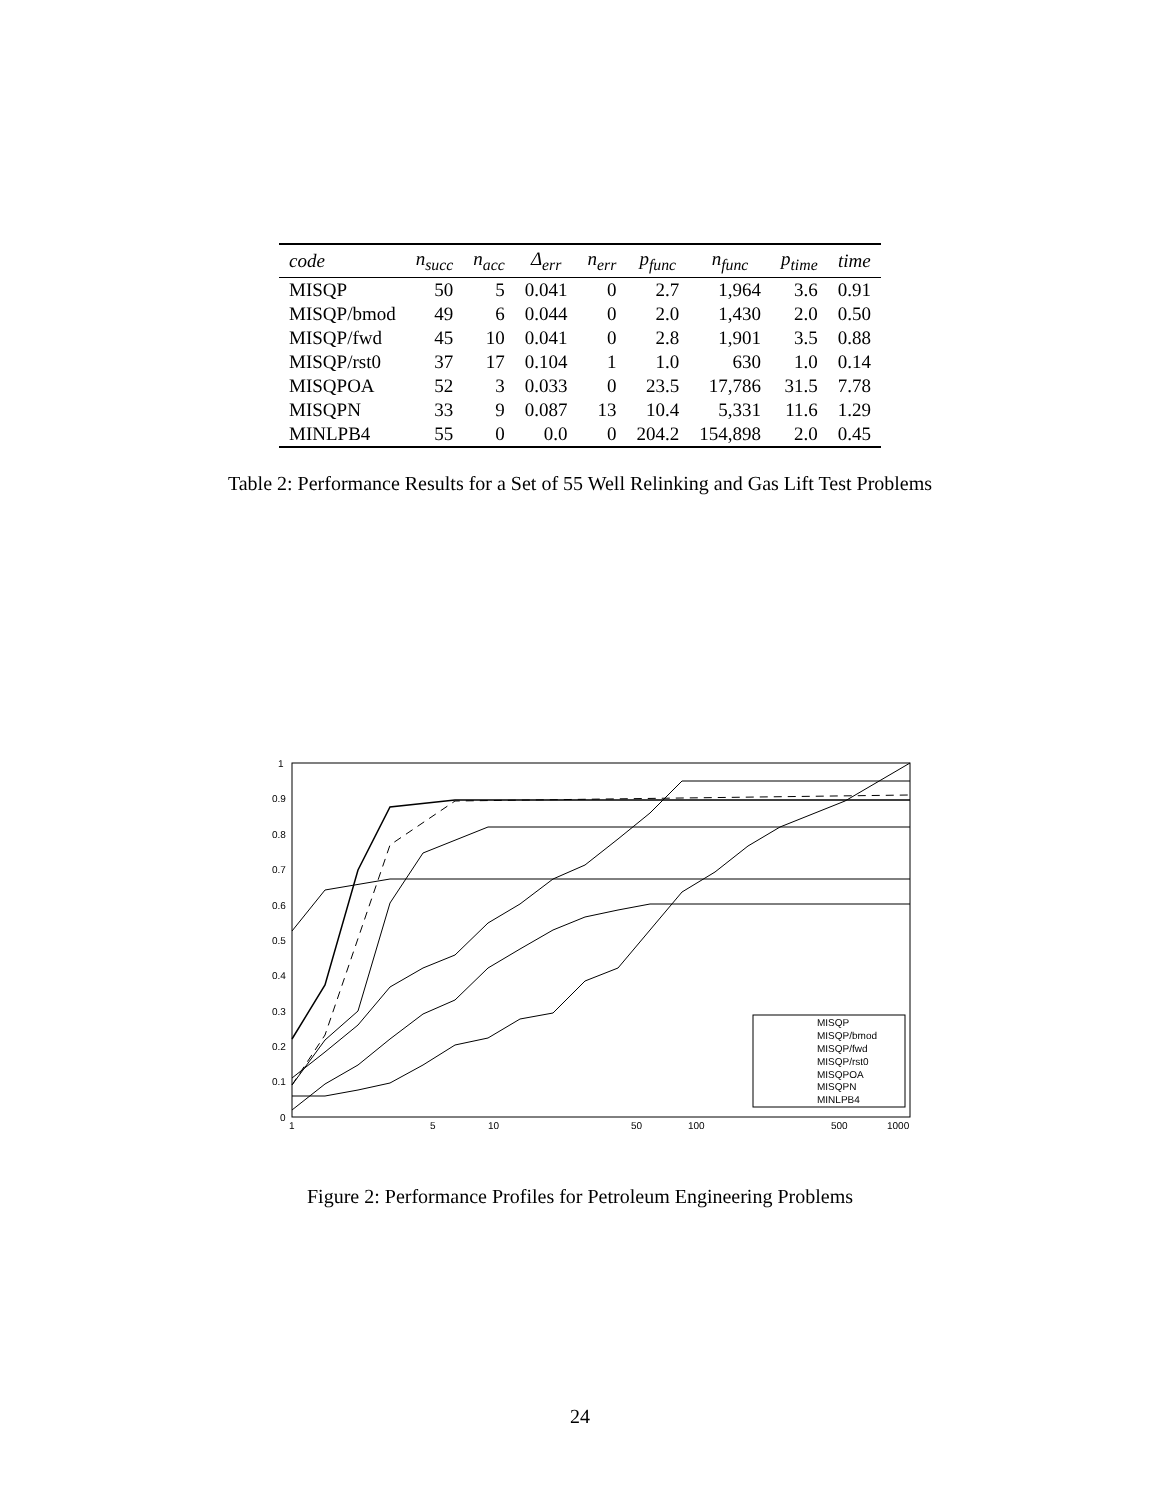| code | n<sub>succ</sub> | n<sub>acc</sub> | Δ<sub>err</sub> | n<sub>err</sub> | p<sub>func</sub> | n<sub>func</sub> | p<sub>time</sub> | time |
| --- | --- | --- | --- | --- | --- | --- | --- | --- |
| MISQP | 50 | 5 | 0.041 | 0 | 2.7 | 1,964 | 3.6 | 0.91 |
| MISQP/bmod | 49 | 6 | 0.044 | 0 | 2.0 | 1,430 | 2.0 | 0.50 |
| MISQP/fwd | 45 | 10 | 0.041 | 0 | 2.8 | 1,901 | 3.5 | 0.88 |
| MISQP/rst0 | 37 | 17 | 0.104 | 1 | 1.0 | 630 | 1.0 | 0.14 |
| MISQPOA | 52 | 3 | 0.033 | 0 | 23.5 | 17,786 | 31.5 | 7.78 |
| MISQPN | 33 | 9 | 0.087 | 13 | 10.4 | 5,331 | 11.6 | 1.29 |
| MINLPB4 | 55 | 0 | 0.0 | 0 | 204.2 | 154,898 | 2.0 | 0.45 |
Table 2: Performance Results for a Set of 55 Well Relinking and Gas Lift Test Problems
1
0.9
0.8
0.7
0.6
0.5
0.4
0.3
0.2
0.1
0
1
5
10
50
100
500
1000
MISQP
MISQP/bmod
MISQP/fwd
MISQP/rst0
MISQPOA
MISQPN
MINLPB4
Figure 2: Performance Profiles for Petroleum Engineering Problems
24